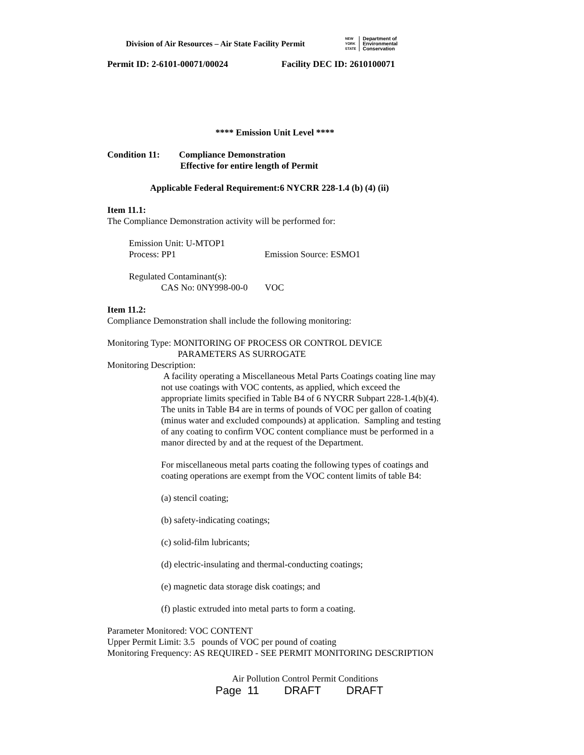Division of Air Resources – Air State Facility Permit NEW
YORK
STATE Department of
Environmental
Conservation
Permit ID: 2-6101-00071/00024 Facility DEC ID: 2610100071
**** Emission Unit Level ****
Condition 11: Compliance Demonstration
Effective for entire length of Permit
Applicable Federal Requirement:6 NYCRR 228-1.4 (b) (4) (ii)
Item 11.1:
The Compliance Demonstration activity will be performed for:
Emission Unit: U-MTOP1
Process: PP1 Emission Source: ESMO1
Regulated Contaminant(s):
CAS No: 0NY998-00-0 VOC
Item 11.2:
Compliance Demonstration shall include the following monitoring:
Monitoring Type: MONITORING OF PROCESS OR CONTROL DEVICE
PARAMETERS AS SURROGATE
Monitoring Description:
A facility operating a Miscellaneous Metal Parts Coatings coating line may not use coatings with VOC contents, as applied, which exceed the appropriate limits specified in Table B4 of 6 NYCRR Subpart 228-1.4(b)(4). The units in Table B4 are in terms of pounds of VOC per gallon of coating (minus water and excluded compounds) at application. Sampling and testing of any coating to confirm VOC content compliance must be performed in a manor directed by and at the request of the Department.
For miscellaneous metal parts coating the following types of coatings and coating operations are exempt from the VOC content limits of table B4:
(a) stencil coating;
(b) safety-indicating coatings;
(c) solid-film lubricants;
(d) electric-insulating and thermal-conducting coatings;
(e) magnetic data storage disk coatings; and
(f) plastic extruded into metal parts to form a coating.
Parameter Monitored: VOC CONTENT
Upper Permit Limit: 3.5 pounds of VOC per pound of coating
Monitoring Frequency: AS REQUIRED - SEE PERMIT MONITORING DESCRIPTION
Air Pollution Control Permit Conditions
Page 11 DRAFT DRAFT